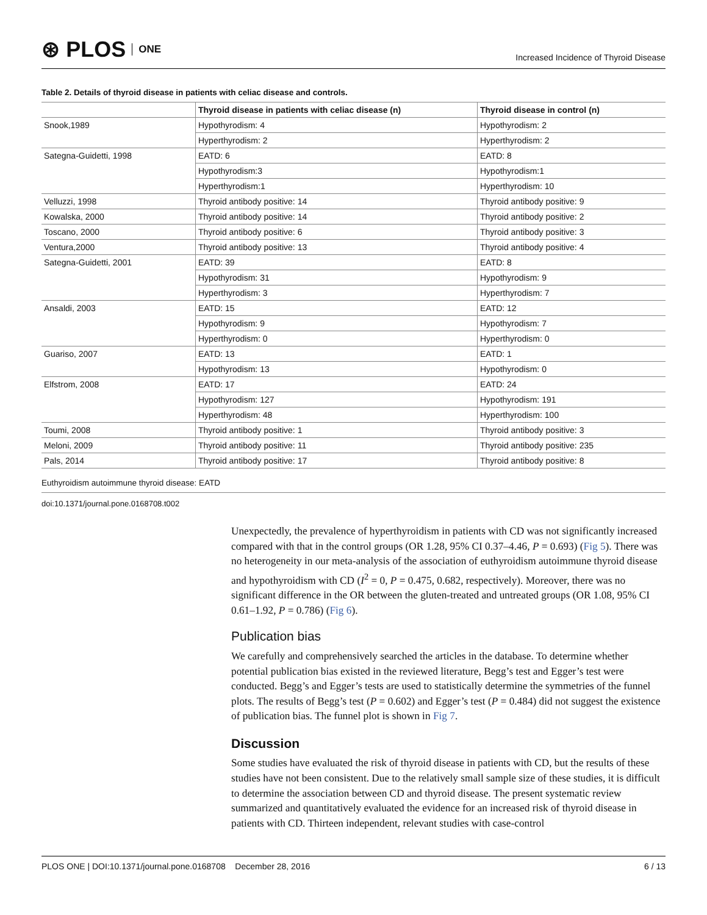⊛ PLOS ONE
Increased Incidence of Thyroid Disease
Table 2. Details of thyroid disease in patients with celiac disease and controls.
| | Thyroid disease in patients with celiac disease (n) | Thyroid disease in control (n) |
| --- | --- | --- |
| Snook,1989 | Hypothyrodism: 4 | Hypothyrodism: 2 |
| | Hyperthyrodism: 2 | Hyperthyrodism: 2 |
| Sategna-Guidetti, 1998 | EATD: 6 | EATD: 8 |
| | Hypothyrodism:3 | Hypothyrodism:1 |
| | Hyperthyrodism:1 | Hyperthyrodism: 10 |
| Velluzzi, 1998 | Thyroid antibody positive: 14 | Thyroid antibody positive: 9 |
| Kowalska, 2000 | Thyroid antibody positive: 14 | Thyroid antibody positive: 2 |
| Toscano, 2000 | Thyroid antibody positive: 6 | Thyroid antibody positive: 3 |
| Ventura,2000 | Thyroid antibody positive: 13 | Thyroid antibody positive: 4 |
| Sategna-Guidetti, 2001 | EATD: 39 | EATD: 8 |
| | Hypothyrodism: 31 | Hypothyrodism: 9 |
| | Hyperthyrodism: 3 | Hyperthyrodism: 7 |
| Ansaldi, 2003 | EATD: 15 | EATD: 12 |
| | Hypothyrodism: 9 | Hypothyrodism: 7 |
| | Hyperthyrodism: 0 | Hyperthyrodism: 0 |
| Guariso, 2007 | EATD: 13 | EATD: 1 |
| | Hypothyrodism: 13 | Hypothyrodism: 0 |
| Elfstrom, 2008 | EATD: 17 | EATD: 24 |
| | Hypothyrodism: 127 | Hypothyrodism: 191 |
| | Hyperthyrodism: 48 | Hyperthyrodism: 100 |
| Toumi, 2008 | Thyroid antibody positive: 1 | Thyroid antibody positive: 3 |
| Meloni, 2009 | Thyroid antibody positive: 11 | Thyroid antibody positive: 235 |
| Pals, 2014 | Thyroid antibody positive: 17 | Thyroid antibody positive: 8 |
Euthyroidism autoimmune thyroid disease: EATD
doi:10.1371/journal.pone.0168708.t002
Unexpectedly, the prevalence of hyperthyroidism in patients with CD was not significantly increased compared with that in the control groups (OR 1.28, 95% CI 0.37–4.46, P = 0.693) (Fig 5). There was no heterogeneity in our meta-analysis of the association of euthyroidism autoimmune thyroid disease and hypothyroidism with CD (I<sup>2</sup> = 0, P = 0.475, 0.682, respectively). Moreover, there was no significant difference in the OR between the gluten-treated and untreated groups (OR 1.08, 95% CI 0.61–1.92, P = 0.786) (Fig 6).
Publication bias
We carefully and comprehensively searched the articles in the database. To determine whether potential publication bias existed in the reviewed literature, Begg’s test and Egger’s test were conducted. Begg’s and Egger’s tests are used to statistically determine the symmetries of the funnel plots. The results of Begg’s test (P = 0.602) and Egger’s test (P = 0.484) did not suggest the existence of publication bias. The funnel plot is shown in Fig 7.
Discussion
Some studies have evaluated the risk of thyroid disease in patients with CD, but the results of these studies have not been consistent. Due to the relatively small sample size of these studies, it is difficult to determine the association between CD and thyroid disease. The present systematic review summarized and quantitatively evaluated the evidence for an increased risk of thyroid disease in patients with CD. Thirteen independent, relevant studies with case-control
PLOS ONE | DOI:10.1371/journal.pone.0168708 December 28, 2016 6 / 13